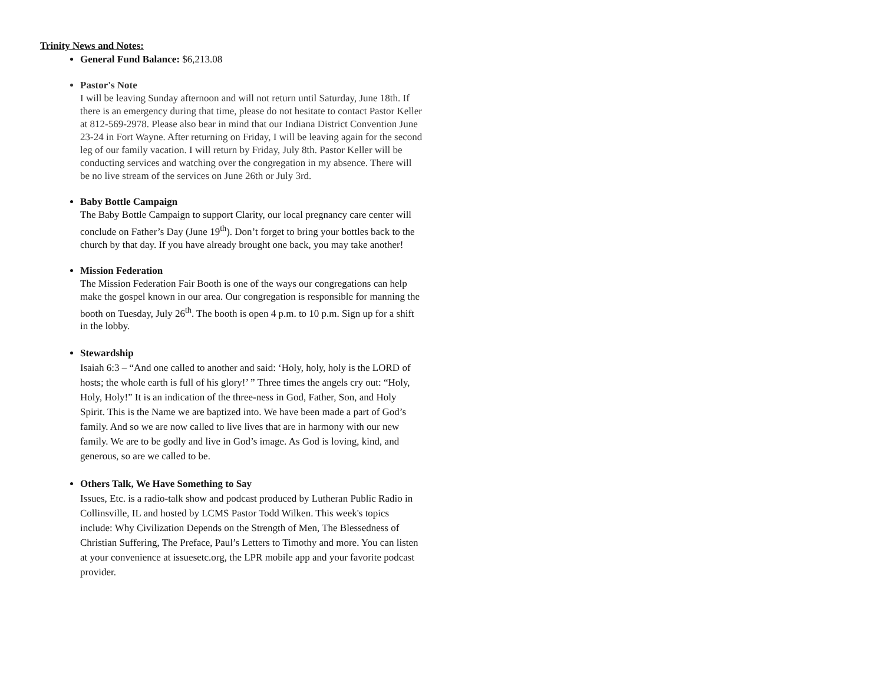Trinity News and Notes:
General Fund Balance: $6,213.08
Pastor's Note
I will be leaving Sunday afternoon and will not return until Saturday, June 18th. If there is an emergency during that time, please do not hesitate to contact Pastor Keller at 812-569-2978. Please also bear in mind that our Indiana District Convention June 23-24 in Fort Wayne. After returning on Friday, I will be leaving again for the second leg of our family vacation. I will return by Friday, July 8th. Pastor Keller will be conducting services and watching over the congregation in my absence. There will be no live stream of the services on June 26th or July 3rd.
Baby Bottle Campaign
The Baby Bottle Campaign to support Clarity, our local pregnancy care center will conclude on Father’s Day (June 19<sup>th</sup>). Don’t forget to bring your bottles back to the church by that day. If you have already brought one back, you may take another!
Mission Federation
The Mission Federation Fair Booth is one of the ways our congregations can help make the gospel known in our area. Our congregation is responsible for manning the booth on Tuesday, July 26<sup>th</sup>. The booth is open 4 p.m. to 10 p.m. Sign up for a shift in the lobby.
Stewardship
Isaiah 6:3 – “And one called to another and said: ‘Holy, holy, holy is the LORD of hosts; the whole earth is full of his glory!’ ” Three times the angels cry out: “Holy, Holy, Holy!” It is an indication of the three-ness in God, Father, Son, and Holy Spirit. This is the Name we are baptized into. We have been made a part of God’s family. And so we are now called to live lives that are in harmony with our new family. We are to be godly and live in God’s image. As God is loving, kind, and generous, so are we called to be.
Others Talk, We Have Something to Say
Issues, Etc. is a radio-talk show and podcast produced by Lutheran Public Radio in Collinsville, IL and hosted by LCMS Pastor Todd Wilken. This week's topics include: Why Civilization Depends on the Strength of Men, The Blessedness of Christian Suffering, The Preface, Paul’s Letters to Timothy and more. You can listen at your convenience at issuesetc.org, the LPR mobile app and your favorite podcast provider.